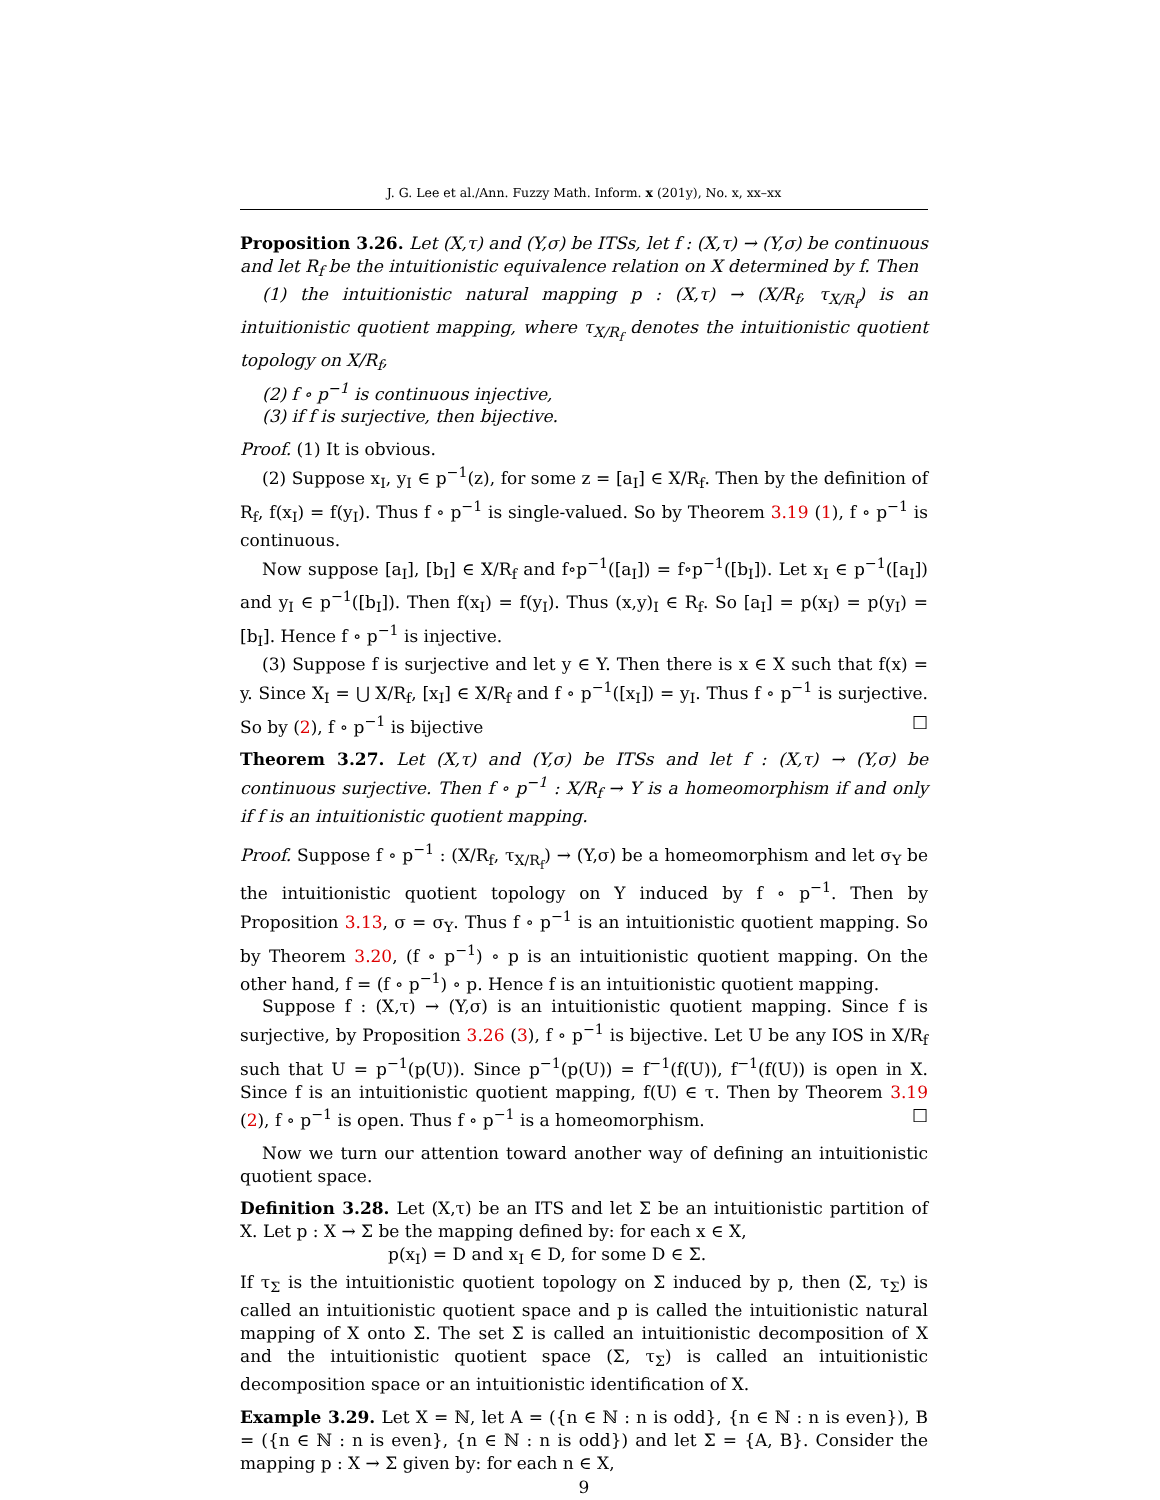J. G. Lee et al./Ann. Fuzzy Math. Inform. x (201y), No. x, xx–xx
Proposition 3.26. Let (X,τ) and (Y,σ) be ITSs, let f : (X,τ) → (Y,σ) be continuous and let R<sub>f</sub> be the intuitionistic equivalence relation on X determined by f. Then
(1) the intuitionistic natural mapping p : (X,τ) → (X/R<sub>f</sub>, τ<sub>X/R<sub>f</sub></sub>) is an intuitionistic quotient mapping, where τ<sub>X/R<sub>f</sub></sub> denotes the intuitionistic quotient topology on X/R<sub>f</sub>,
(2) f ∘ p<sup>−1</sup> is continuous injective,
(3) if f is surjective, then bijective.
Proof. (1) It is obvious.
(2) Suppose x<sub>I</sub>, y<sub>I</sub> ∈ p<sup>−1</sup>(z), for some z = [a<sub>I</sub>] ∈ X/R<sub>f</sub>. Then by the definition of R<sub>f</sub>, f(x<sub>I</sub>) = f(y<sub>I</sub>). Thus f ∘ p<sup>−1</sup> is single-valued. So by Theorem 3.19 (1), f ∘ p<sup>−1</sup> is continuous.
Now suppose [a<sub>I</sub>], [b<sub>I</sub>] ∈ X/R<sub>f</sub> and f∘p<sup>−1</sup>([a<sub>I</sub>]) = f∘p<sup>−1</sup>([b<sub>I</sub>]). Let x<sub>I</sub> ∈ p<sup>−1</sup>([a<sub>I</sub>]) and y<sub>I</sub> ∈ p<sup>−1</sup>([b<sub>I</sub>]). Then f(x<sub>I</sub>) = f(y<sub>I</sub>). Thus (x,y)<sub>I</sub> ∈ R<sub>f</sub>. So [a<sub>I</sub>] = p(x<sub>I</sub>) = p(y<sub>I</sub>) = [b<sub>I</sub>]. Hence f ∘ p<sup>−1</sup> is injective.
(3) Suppose f is surjective and let y ∈ Y. Then there is x ∈ X such that f(x) = y. Since X<sub>I</sub> = ⋃ X/R<sub>f</sub>, [x<sub>I</sub>] ∈ X/R<sub>f</sub> and f ∘ p<sup>−1</sup>([x<sub>I</sub>]) = y<sub>I</sub>. Thus f ∘ p<sup>−1</sup> is surjective. So by (2), f ∘ p<sup>−1</sup> is bijective □
Theorem 3.27. Let (X,τ) and (Y,σ) be ITSs and let f : (X,τ) → (Y,σ) be continuous surjective. Then f ∘ p<sup>−1</sup> : X/R<sub>f</sub> → Y is a homeomorphism if and only if f is an intuitionistic quotient mapping.
Proof. Suppose f ∘ p<sup>−1</sup> : (X/R<sub>f</sub>, τ<sub>X/R<sub>f</sub></sub>) → (Y,σ) be a homeomorphism and let σ<sub>Y</sub> be the intuitionistic quotient topology on Y induced by f ∘ p<sup>−1</sup>. Then by Proposition 3.13, σ = σ<sub>Y</sub>. Thus f ∘ p<sup>−1</sup> is an intuitionistic quotient mapping. So by Theorem 3.20, (f ∘ p<sup>−1</sup>) ∘ p is an intuitionistic quotient mapping. On the other hand, f = (f ∘ p<sup>−1</sup>) ∘ p. Hence f is an intuitionistic quotient mapping.
Suppose f : (X,τ) → (Y,σ) is an intuitionistic quotient mapping. Since f is surjective, by Proposition 3.26 (3), f ∘ p<sup>−1</sup> is bijective. Let U be any IOS in X/R<sub>f</sub> such that U = p<sup>−1</sup>(p(U)). Since p<sup>−1</sup>(p(U)) = f<sup>−1</sup>(f(U)), f<sup>−1</sup>(f(U)) is open in X. Since f is an intuitionistic quotient mapping, f(U) ∈ τ. Then by Theorem 3.19 (2), f ∘ p<sup>−1</sup> is open. Thus f ∘ p<sup>−1</sup> is a homeomorphism. □
Now we turn our attention toward another way of defining an intuitionistic quotient space.
Definition 3.28. Let (X,τ) be an ITS and let Σ be an intuitionistic partition of X. Let p : X → Σ be the mapping defined by: for each x ∈ X,
p(x<sub>I</sub>) = D and x<sub>I</sub> ∈ D, for some D ∈ Σ.
If τ<sub>Σ</sub> is the intuitionistic quotient topology on Σ induced by p, then (Σ, τ<sub>Σ</sub>) is called an intuitionistic quotient space and p is called the intuitionistic natural mapping of X onto Σ. The set Σ is called an intuitionistic decomposition of X and the intuitionistic quotient space (Σ, τ<sub>Σ</sub>) is called an intuitionistic decomposition space or an intuitionistic identification of X.
Example 3.29. Let X = ℕ, let A = ({n ∈ ℕ : n is odd}, {n ∈ ℕ : n is even}), B = ({n ∈ ℕ : n is even}, {n ∈ ℕ : n is odd}) and let Σ = {A, B}. Consider the mapping p : X → Σ given by: for each n ∈ X,
9